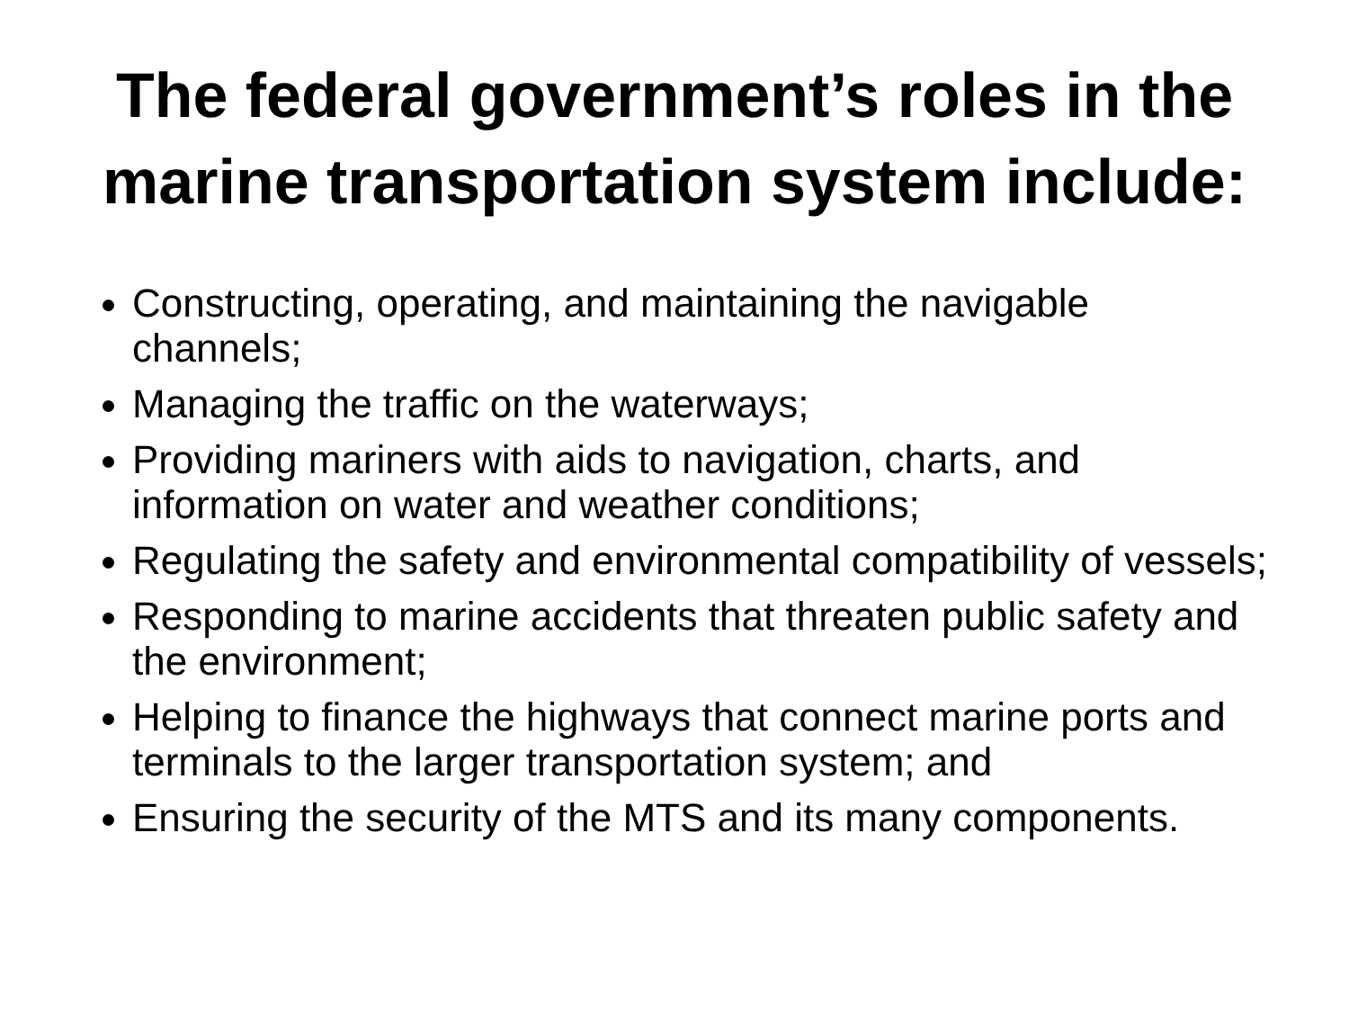The federal government’s roles in the marine transportation system include:
Constructing, operating, and maintaining the navigable channels;
Managing the traffic on the waterways;
Providing mariners with aids to navigation, charts, and information on water and weather conditions;
Regulating the safety and environmental compatibility of vessels;
Responding to marine accidents that threaten public safety and the environment;
Helping to finance the highways that connect marine ports and terminals to the larger transportation system; and
Ensuring the security of the MTS and its many components.